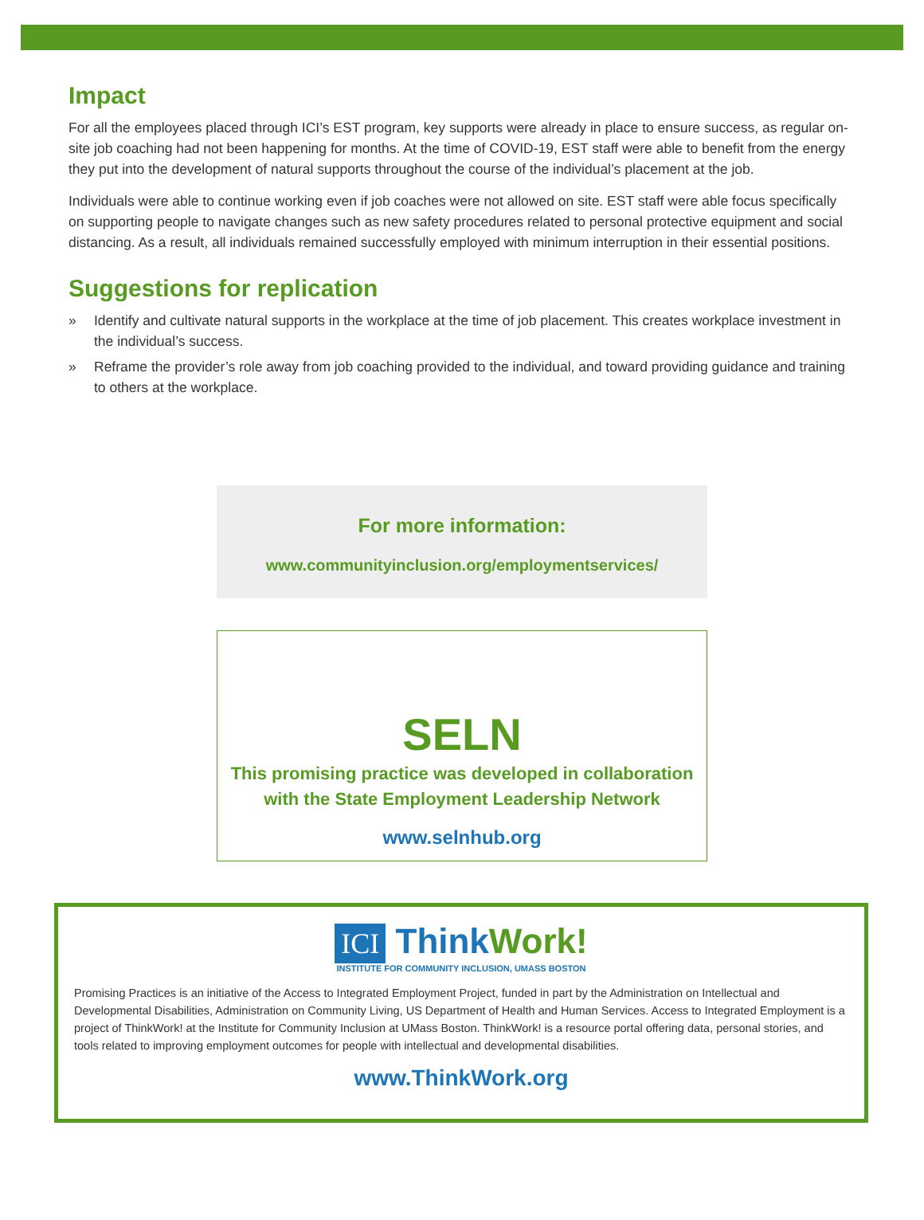Impact
For all the employees placed through ICI’s EST program, key supports were already in place to ensure success, as regular on-site job coaching had not been happening for months. At the time of COVID-19, EST staff were able to benefit from the energy they put into the development of natural supports throughout the course of the individual’s placement at the job.
Individuals were able to continue working even if job coaches were not allowed on site. EST staff were able focus specifically on supporting people to navigate changes such as new safety procedures related to personal protective equipment and social distancing. As a result, all individuals remained successfully employed with minimum interruption in their essential positions.
Suggestions for replication
» Identify and cultivate natural supports in the workplace at the time of job placement. This creates workplace investment in the individual’s success.
» Reframe the provider’s role away from job coaching provided to the individual, and toward providing guidance and training to others at the workplace.
For more information:
www.communityinclusion.org/employmentservices/
SELN
This promising practice was developed in collaboration
with the State Employment Leadership Network
www.selnhub.org
ICI ThinkWork!
INSTITUTE FOR COMMUNITY INCLUSION, UMASS BOSTON
Promising Practices is an initiative of the Access to Integrated Employment Project, funded in part by the Administration on Intellectual and Developmental Disabilities, Administration on Community Living, US Department of Health and Human Services. Access to Integrated Employment is a project of ThinkWork! at the Institute for Community Inclusion at UMass Boston. ThinkWork! is a resource portal offering data, personal stories, and tools related to improving employment outcomes for people with intellectual and developmental disabilities.
www.ThinkWork.org